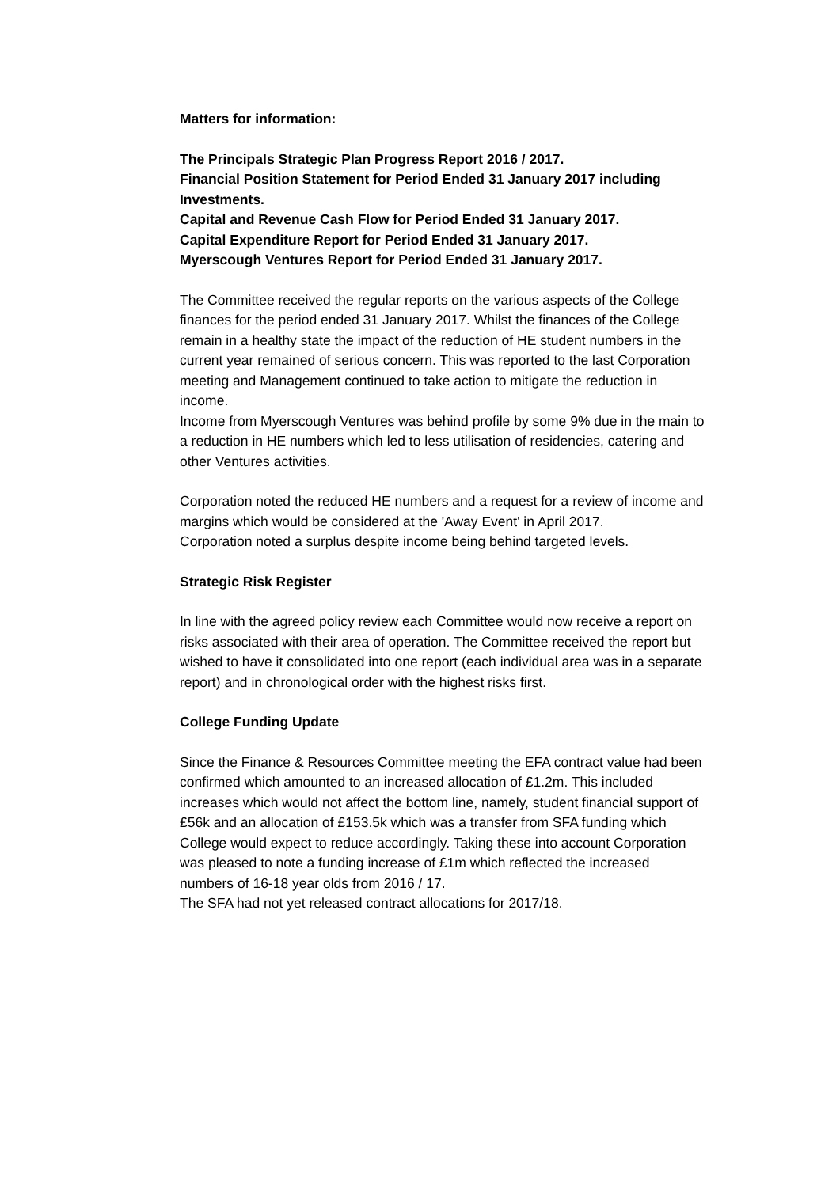Matters for information:
The Principals Strategic Plan Progress Report 2016 / 2017.
Financial Position Statement for Period Ended 31 January 2017 including Investments.
Capital and Revenue Cash Flow for Period Ended 31 January 2017.
Capital Expenditure Report for Period Ended 31 January 2017.
Myerscough Ventures Report for Period Ended 31 January 2017.
The Committee received the regular reports on the various aspects of the College finances for the period ended 31 January 2017. Whilst the finances of the College remain in a healthy state the impact of the reduction of HE student numbers in the current year remained of serious concern. This was reported to the last Corporation meeting and Management continued to take action to mitigate the reduction in income.
Income from Myerscough Ventures was behind profile by some 9% due in the main to a reduction in HE numbers which led to less utilisation of residencies, catering and other Ventures activities.
Corporation noted the reduced HE numbers and a request for a review of income and margins which would be considered at the 'Away Event' in April 2017.
Corporation noted a surplus despite income being behind targeted levels.
Strategic Risk Register
In line with the agreed policy review each Committee would now receive a report on risks associated with their area of operation. The Committee received the report but wished to have it consolidated into one report (each individual area was in a separate report) and in chronological order with the highest risks first.
College Funding Update
Since the Finance & Resources Committee meeting the EFA contract value had been confirmed which amounted to an increased allocation of £1.2m. This included increases which would not affect the bottom line, namely, student financial support of £56k and an allocation of £153.5k which was a transfer from SFA funding which College would expect to reduce accordingly. Taking these into account Corporation was pleased to note a funding increase of £1m which reflected the increased numbers of 16-18 year olds from 2016 / 17.
The SFA had not yet released contract allocations for 2017/18.